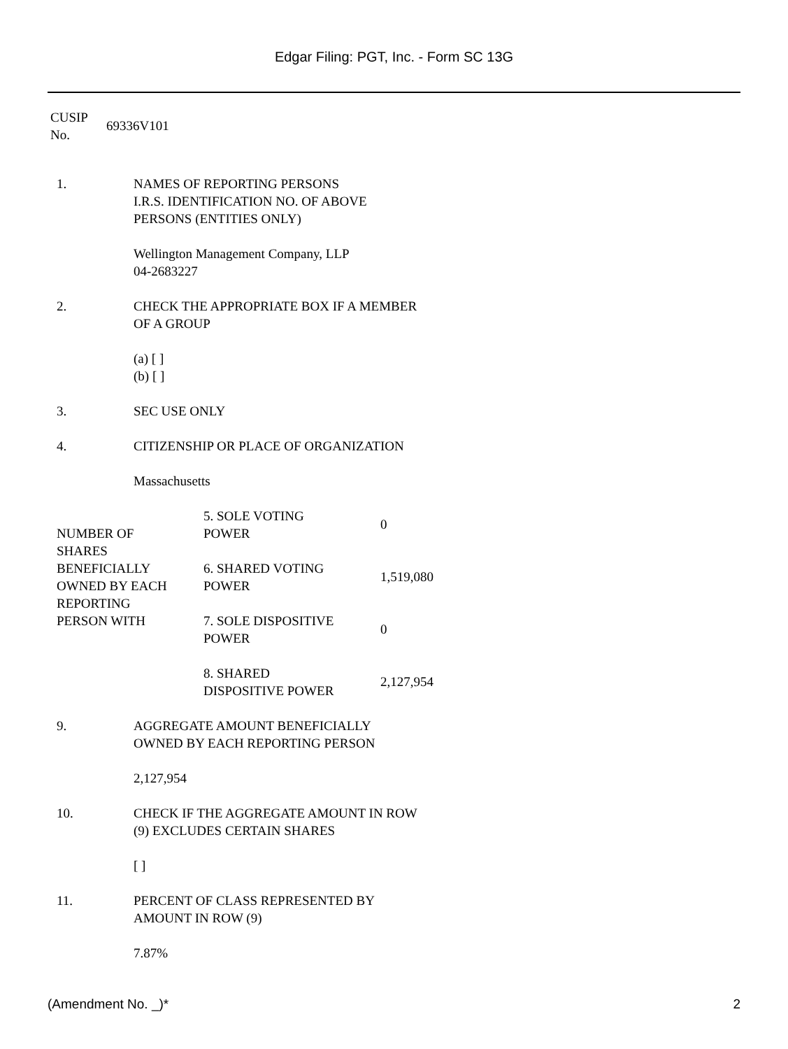Edgar Filing: PGT, Inc. - Form SC 13G
| CUSIP No. | 69336V101 |
| 1. | NAMES OF REPORTING PERSONS I.R.S. IDENTIFICATION NO. OF ABOVE PERSONS (ENTITIES ONLY) Wellington Management Company, LLP 04-2683227 |
| 2. | CHECK THE APPROPRIATE BOX IF A MEMBER OF A GROUP (a) [ ] (b) [ ] |
| 3. | SEC USE ONLY |
| 4. | CITIZENSHIP OR PLACE OF ORGANIZATION Massachusetts |
| NUMBER OF SHARES BENEFICIALLY OWNED BY EACH REPORTING PERSON WITH | 5. SOLE VOTING POWER | 0 |
| | 6. SHARED VOTING POWER | 1,519,080 |
| | 7. SOLE DISPOSITIVE POWER | 0 |
| | 8. SHARED DISPOSITIVE POWER | 2,127,954 |
| 9. | AGGREGATE AMOUNT BENEFICIALLY OWNED BY EACH REPORTING PERSON 2,127,954 |
| 10. | CHECK IF THE AGGREGATE AMOUNT IN ROW (9) EXCLUDES CERTAIN SHARES [ ] |
| 11. | PERCENT OF CLASS REPRESENTED BY AMOUNT IN ROW (9) 7.87% |
(Amendment No. _)* 2